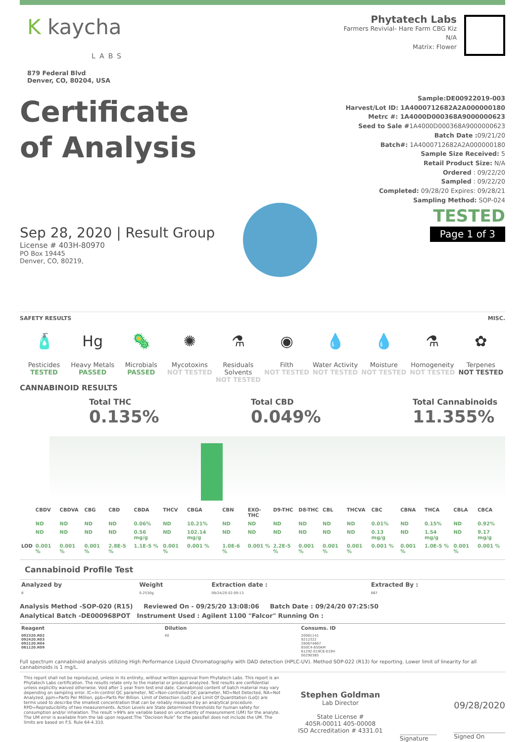K kaycha
LABS
879 Federal Blvd
Denver, CO, 80204, USA
Phytatech Labs
Farmers Revivial- Hare Farm CBG Kiz
N/A
Matrix: Flower
Certificate
of Analysis
Sep 28, 2020 | Result Group
License # 403H-80970
PO Box 19445
Denver, CO, 80219,
Sample:DE00922019-003
Harvest/Lot ID: 1A4000712682A2A000000180
Metrc #: 1A4000D000368A9000000623
Seed to Sale #1A4000D000368A9000000623
Batch Date : 09/21/20
Batch#: 1A4000712682A2A000000180
Sample Size Received: 5
Retail Product Size: N/A
Ordered : 09/22/20
Sampled : 09/22/20
Completed: 09/28/20 Expires: 09/28/21
Sampling Method: SOP-024
TESTED
Page 1 of 3
SAFETY RESULTS MISC.
🧴
Pesticides
TESTED
Hg
Heavy Metals
PASSED
🦠
Microbials
PASSED
✺
Mycotoxins
NOT TESTED
⚗
Residuals Solvents
NOT TESTED
◉
Filth
NOT TESTED
💧
Water Activity
NOT TESTED
💧
Moisture
NOT TESTED
⚗
Homogeneity
NOT TESTED
✿
Terpenes
NOT TESTED
CANNABINOID RESULTS
Total THC
0.135%
Total CBD
0.049%
Total Cannabinoids
11.355%
| | CBDV | CBDVA | CBG | CBD | CBDA | THCV | CBGA | CBN | EXO-THC | D9-THC | D8-THC | CBL | THCVA | CBC | CBNA | THCA | CBLA | CBCA |
| --- | --- | --- | --- | --- | --- | --- | --- | --- | --- | --- | --- | --- | --- | --- | --- | --- | --- | --- |
| | ND | ND | ND | ND | 0.06% | ND | 10.21% | ND | ND | ND | ND | ND | ND | 0.01% | ND | 0.15% | ND | 0.92% |
| | ND | ND | ND | ND | 0.56 mg/g | ND | 102.14 mg/g | ND | ND | ND | ND | ND | ND | 0.13 mg/g | ND | 1.54 mg/g | ND | 9.17 mg/g |
| LOD | 0.001 % | 0.001 % | 0.001 % | 2.8E-5 % | 1.1E-5 % | 0.001 % | 0.001 % | 1.0E-6 % | 0.001 % | 2.2E-5 % | 0.001 % | 0.001 % | 0.001 % | 0.001 % | 0.001 % | 1.0E-5 % | 0.001 % | 0.001 % |
Cannabinoid Profile Test
| Analyzed by | Weight | Extraction date : | Extracted By : |
| --- | --- | --- | --- |
| 8 | 0.2530g | 09/24/20 02:09:13 | 667 |
Analysis Method -SOP-020 (R15) Reviewed On - 09/25/20 13:08:06 Batch Date : 09/24/20 07:25:50
Analytical Batch -DE000968POT Instrument Used : Agilent 1100 "Falcor" Running On :
| Reagent | Dilution | Consums. ID |
| --- | --- | --- |
| 092320.R02 092420.R03 092120.R04 081120.R09 | 40 | 20081141 9212322 280674667 850C4-850AM 61292-019C6-019H 00290385 |
Full spectrum cannabinoid analysis utilizing High Performance Liquid Chromatography with DAD detection (HPLC-UV). Method SOP-022 (R13) for reporting. Lower limit of linearity for all cannabinoids is 1 mg/L.
This report shall not be reproduced, unless in its entirety, without written approval from Phytatech Labs. This report is an Phytatech Labs certification. The results relate only to the material or product analyzed. Test results are confidential unless explicitly waived otherwise. Void after 1 year from test end date. Cannabinoid content of batch material may vary depending on sampling error. IC=In-control QC parameter, NC=Non-controlled QC parameter, ND=Not Detected, NA=Not Analyzed, ppm=Parts Per Million, ppb=Parts Per Billion. Limit of Detection (LoD) and Limit Of Quantitation (LoQ) are terms used to describe the smallest concentration that can be reliably measured by an analytical procedure. RPD=Reproducibility of two measurements. Action Levels are State determined thresholds for human safety for consumption and/or inhalation. The result >99% are variable based on uncertainty of measurement (UM) for the analyte. The UM error is available from the lab upon request.The "Decision Rule" for the pass/fail does not include the UM. The limits are based on F.S. Rule 64-4.310.
Stephen Goldman
Lab Director
State License #
405R-00011 405-00008
ISO Accreditation # 4331.01
Signature
09/28/2020
Signed On